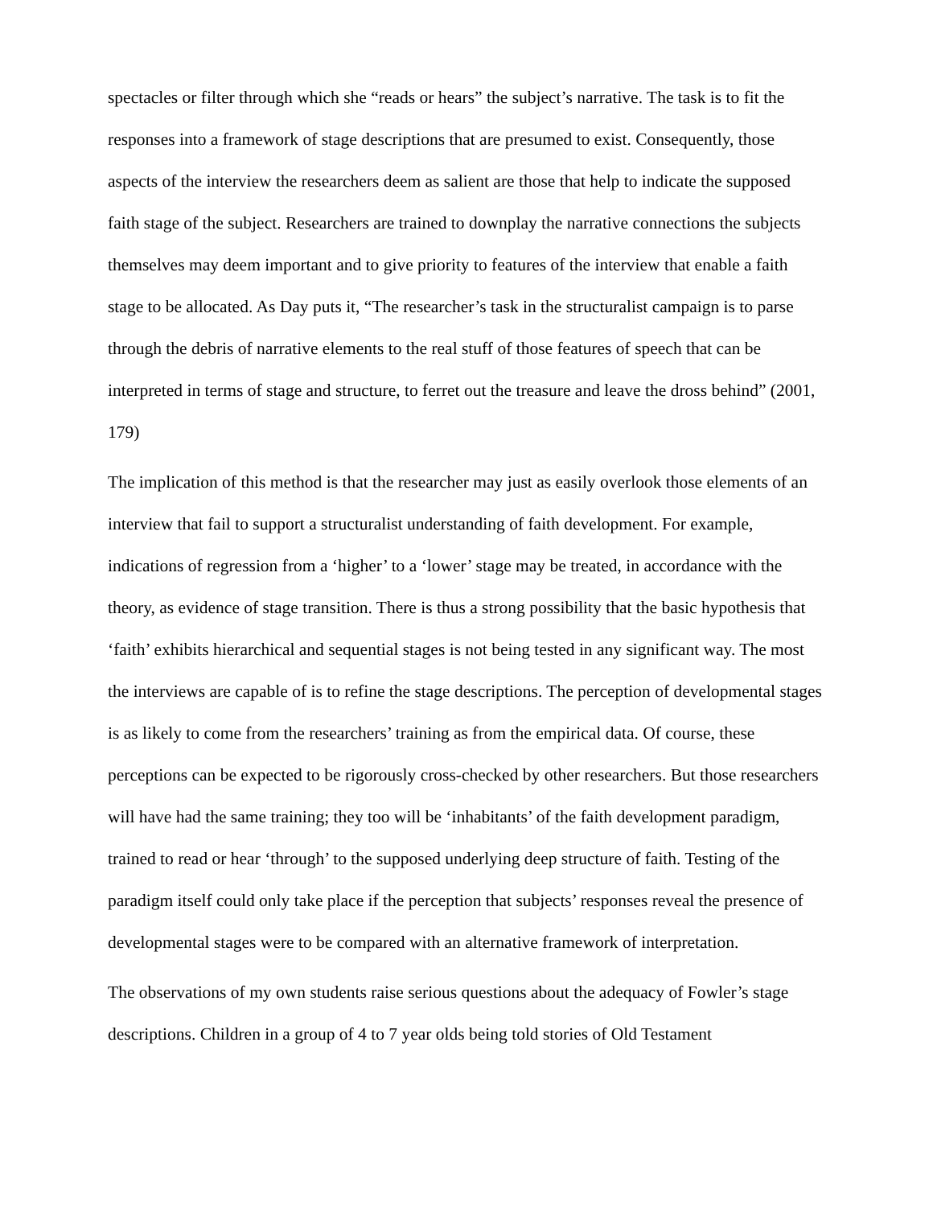spectacles or filter through which she “reads or hears” the subject’s narrative. The task is to fit the responses into a framework of stage descriptions that are presumed to exist. Consequently, those aspects of the interview the researchers deem as salient are those that help to indicate the supposed faith stage of the subject. Researchers are trained to downplay the narrative connections the subjects themselves may deem important and to give priority to features of the interview that enable a faith stage to be allocated. As Day puts it, “The researcher’s task in the structuralist campaign is to parse through the debris of narrative elements to the real stuff of those features of speech that can be interpreted in terms of stage and structure, to ferret out the treasure and leave the dross behind” (2001, 179)
The implication of this method is that the researcher may just as easily overlook those elements of an interview that fail to support a structuralist understanding of faith development. For example, indications of regression from a ‘higher’ to a ‘lower’ stage may be treated, in accordance with the theory, as evidence of stage transition. There is thus a strong possibility that the basic hypothesis that ‘faith’ exhibits hierarchical and sequential stages is not being tested in any significant way. The most the interviews are capable of is to refine the stage descriptions. The perception of developmental stages is as likely to come from the researchers’ training as from the empirical data. Of course, these perceptions can be expected to be rigorously cross-checked by other researchers. But those researchers will have had the same training; they too will be ‘inhabitants’ of the faith development paradigm, trained to read or hear ‘through’ to the supposed underlying deep structure of faith. Testing of the paradigm itself could only take place if the perception that subjects’ responses reveal the presence of developmental stages were to be compared with an alternative framework of interpretation.
The observations of my own students raise serious questions about the adequacy of Fowler’s stage descriptions. Children in a group of 4 to 7 year olds being told stories of Old Testament